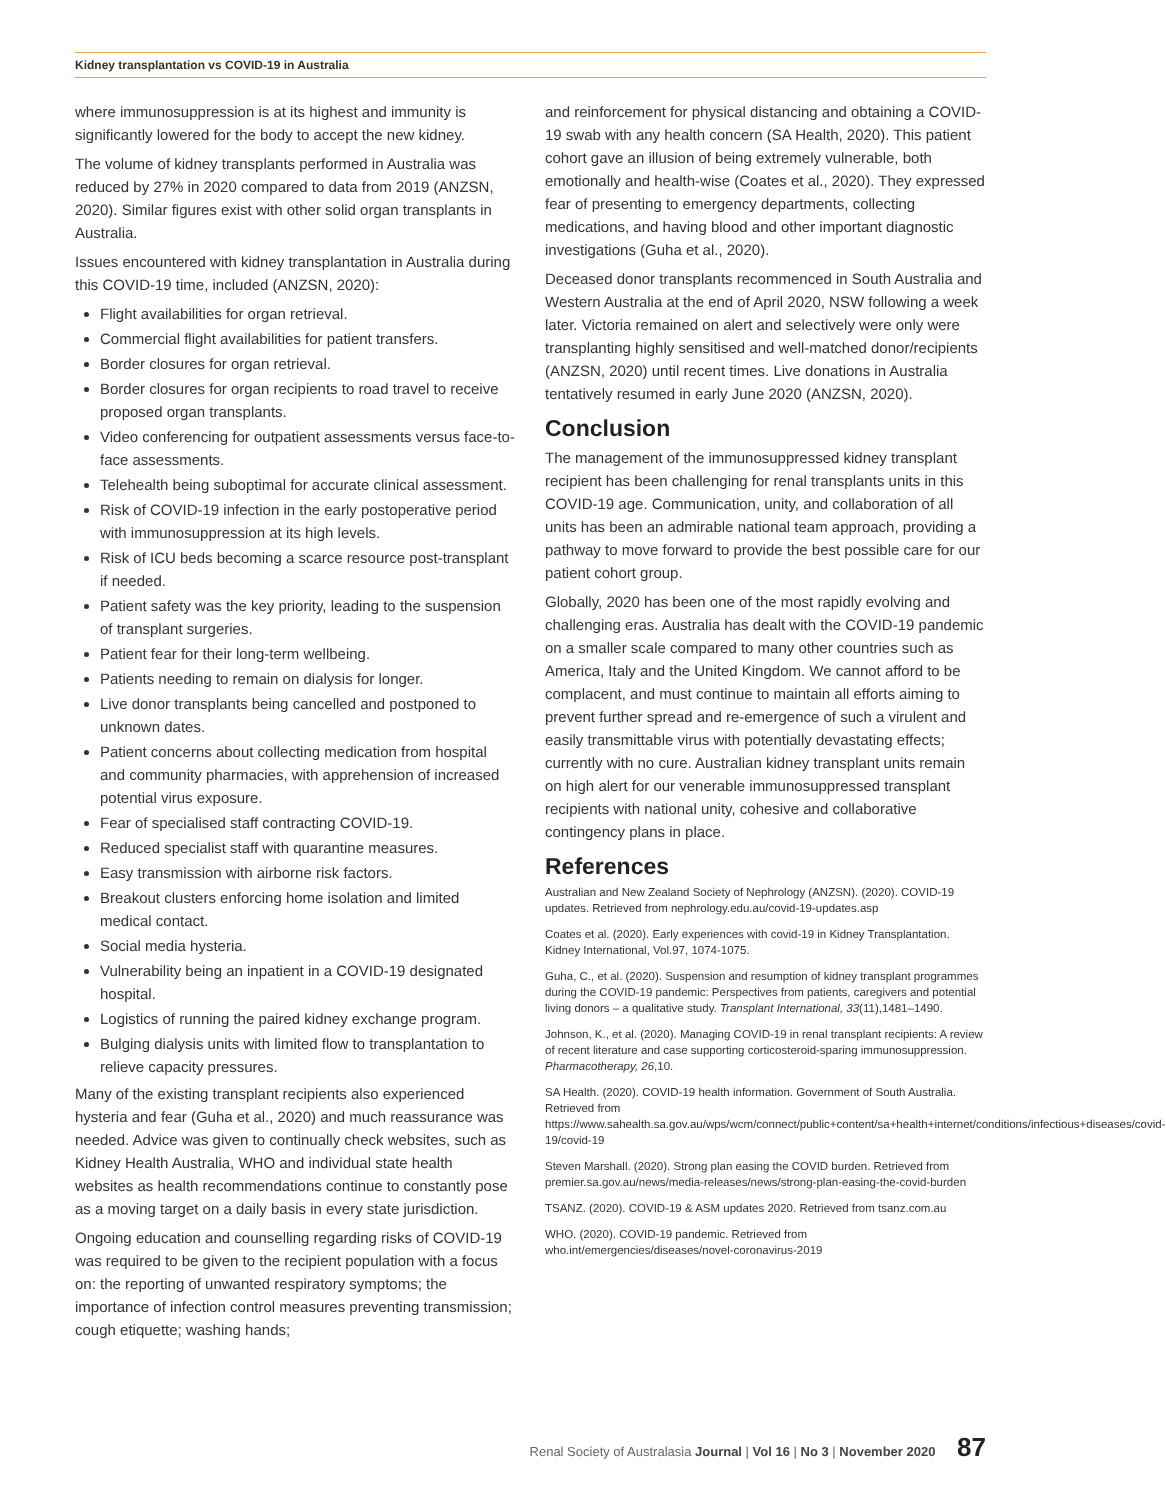Kidney transplantation vs COVID-19 in Australia
where immunosuppression is at its highest and immunity is significantly lowered for the body to accept the new kidney.
The volume of kidney transplants performed in Australia was reduced by 27% in 2020 compared to data from 2019 (ANZSN, 2020). Similar figures exist with other solid organ transplants in Australia.
Issues encountered with kidney transplantation in Australia during this COVID-19 time, included (ANZSN, 2020):
Flight availabilities for organ retrieval.
Commercial flight availabilities for patient transfers.
Border closures for organ retrieval.
Border closures for organ recipients to road travel to receive proposed organ transplants.
Video conferencing for outpatient assessments versus face-to-face assessments.
Telehealth being suboptimal for accurate clinical assessment.
Risk of COVID-19 infection in the early postoperative period with immunosuppression at its high levels.
Risk of ICU beds becoming a scarce resource post-transplant if needed.
Patient safety was the key priority, leading to the suspension of transplant surgeries.
Patient fear for their long-term wellbeing.
Patients needing to remain on dialysis for longer.
Live donor transplants being cancelled and postponed to unknown dates.
Patient concerns about collecting medication from hospital and community pharmacies, with apprehension of increased potential virus exposure.
Fear of specialised staff contracting COVID-19.
Reduced specialist staff with quarantine measures.
Easy transmission with airborne risk factors.
Breakout clusters enforcing home isolation and limited medical contact.
Social media hysteria.
Vulnerability being an inpatient in a COVID-19 designated hospital.
Logistics of running the paired kidney exchange program.
Bulging dialysis units with limited flow to transplantation to relieve capacity pressures.
Many of the existing transplant recipients also experienced hysteria and fear (Guha et al., 2020) and much reassurance was needed. Advice was given to continually check websites, such as Kidney Health Australia, WHO and individual state health websites as health recommendations continue to constantly pose as a moving target on a daily basis in every state jurisdiction.
Ongoing education and counselling regarding risks of COVID-19 was required to be given to the recipient population with a focus on: the reporting of unwanted respiratory symptoms; the importance of infection control measures preventing transmission; cough etiquette; washing hands;
and reinforcement for physical distancing and obtaining a COVID-19 swab with any health concern (SA Health, 2020). This patient cohort gave an illusion of being extremely vulnerable, both emotionally and health-wise (Coates et al., 2020). They expressed fear of presenting to emergency departments, collecting medications, and having blood and other important diagnostic investigations (Guha et al., 2020).
Deceased donor transplants recommenced in South Australia and Western Australia at the end of April 2020, NSW following a week later. Victoria remained on alert and selectively were only were transplanting highly sensitised and well-matched donor/recipients (ANZSN, 2020) until recent times. Live donations in Australia tentatively resumed in early June 2020 (ANZSN, 2020).
Conclusion
The management of the immunosuppressed kidney transplant recipient has been challenging for renal transplants units in this COVID-19 age. Communication, unity, and collaboration of all units has been an admirable national team approach, providing a pathway to move forward to provide the best possible care for our patient cohort group.
Globally, 2020 has been one of the most rapidly evolving and challenging eras. Australia has dealt with the COVID-19 pandemic on a smaller scale compared to many other countries such as America, Italy and the United Kingdom. We cannot afford to be complacent, and must continue to maintain all efforts aiming to prevent further spread and re-emergence of such a virulent and easily transmittable virus with potentially devastating effects; currently with no cure. Australian kidney transplant units remain on high alert for our venerable immunosuppressed transplant recipients with national unity, cohesive and collaborative contingency plans in place.
References
Australian and New Zealand Society of Nephrology (ANZSN). (2020). COVID-19 updates. Retrieved from nephrology.edu.au/covid-19-updates.asp
Coates et al. (2020). Early experiences with covid-19 in Kidney Transplantation. Kidney International, Vol.97, 1074-1075.
Guha, C., et al. (2020). Suspension and resumption of kidney transplant programmes during the COVID-19 pandemic: Perspectives from patients, caregivers and potential living donors – a qualitative study. Transplant International, 33(11),1481–1490.
Johnson, K., et al. (2020). Managing COVID-19 in renal transplant recipients: A review of recent literature and case supporting corticosteroid-sparing immunosuppression. Pharmacotherapy, 26,10.
SA Health. (2020). COVID-19 health information. Government of South Australia. Retrieved from https://www.sahealth.sa.gov.au/wps/wcm/connect/public+content/sa+health+internet/conditions/infectious+diseases/covid-19/covid-19
Steven Marshall. (2020). Strong plan easing the COVID burden. Retrieved from premier.sa.gov.au/news/media-releases/news/strong-plan-easing-the-covid-burden
TSANZ. (2020). COVID-19 & ASM updates 2020. Retrieved from tsanz.com.au
WHO. (2020). COVID-19 pandemic. Retrieved from who.int/emergencies/diseases/novel-coronavirus-2019
Renal Society of Australasia Journal | Vol 16 | No 3 | November 2020 87